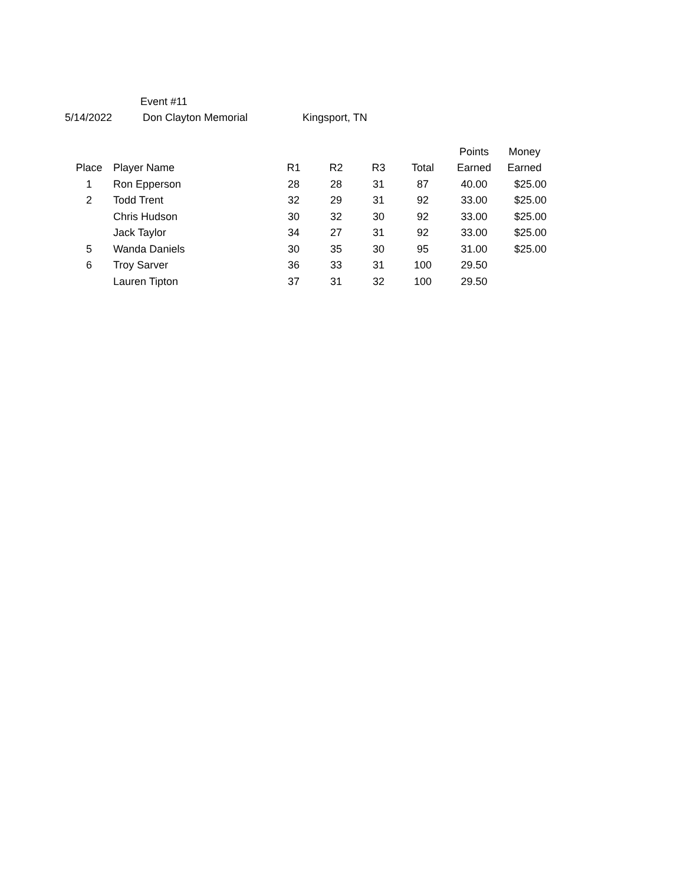Event #11
5/14/2022 Don Clayton Memorial Kingsport, TN
| | | | | | | Points | Money | |
| --- | --- | --- | --- | --- | --- | --- | --- | --- |
| Place | Player Name | R1 | R2 | R3 | Total | Earned | Earned | |
| 1 | Ron Epperson | 28 | 28 | 31 | 87 | 40.00 | $ | 25.00 |
| 2 | Todd Trent | 32 | 29 | 31 | 92 | 33.00 | $ | 25.00 |
| | Chris Hudson | 30 | 32 | 30 | 92 | 33.00 | $ | 25.00 |
| | Jack Taylor | 34 | 27 | 31 | 92 | 33.00 | $ | 25.00 |
| 5 | Wanda Daniels | 30 | 35 | 30 | 95 | 31.00 | $ | 25.00 |
| 6 | Troy Sarver | 36 | 33 | 31 | 100 | 29.50 | | |
| | Lauren Tipton | 37 | 31 | 32 | 100 | 29.50 | | |